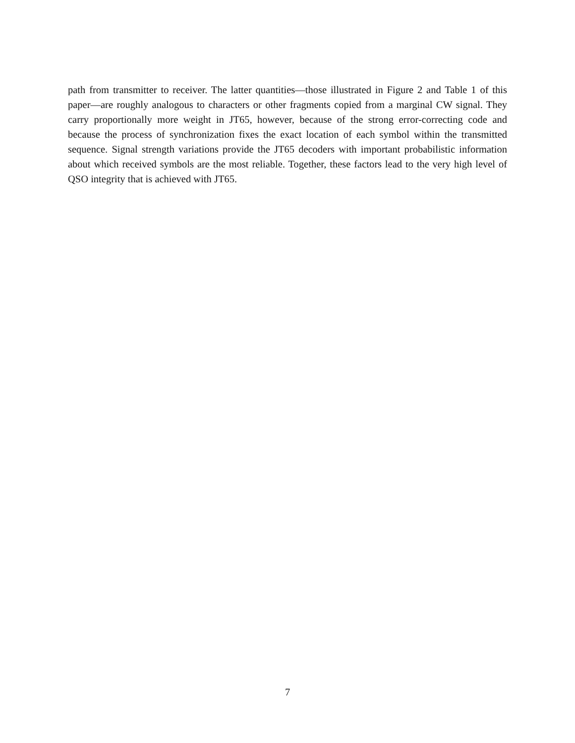path from transmitter to receiver. The latter quantities—those illustrated in Figure 2 and Table 1 of this paper—are roughly analogous to characters or other fragments copied from a marginal CW signal. They carry proportionally more weight in JT65, however, because of the strong error-correcting code and because the process of synchronization fixes the exact location of each symbol within the transmitted sequence. Signal strength variations provide the JT65 decoders with important probabilistic information about which received symbols are the most reliable. Together, these factors lead to the very high level of QSO integrity that is achieved with JT65.
7